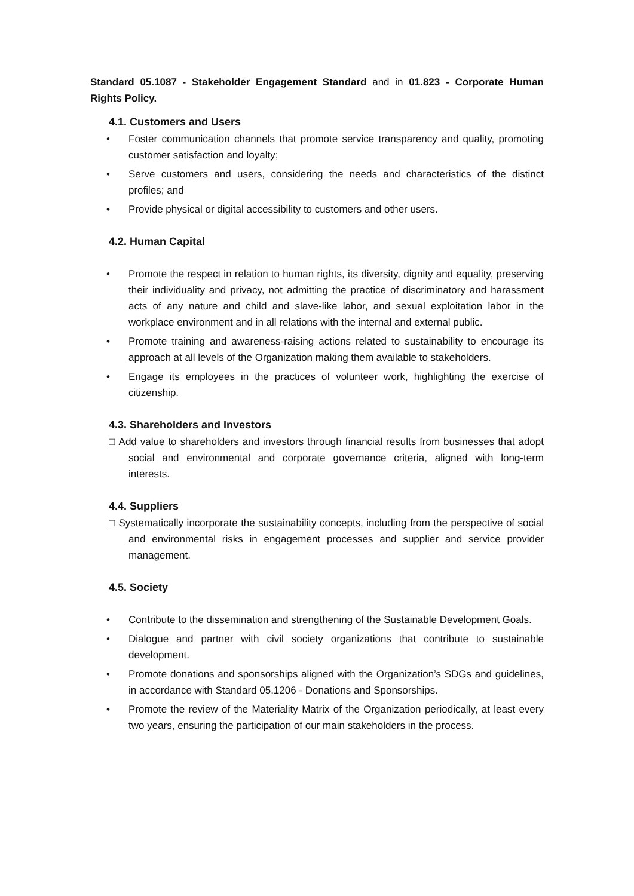Standard 05.1087 - Stakeholder Engagement Standard and in 01.823 - Corporate Human Rights Policy.
4.1. Customers and Users
• Foster communication channels that promote service transparency and quality, promoting customer satisfaction and loyalty;
• Serve customers and users, considering the needs and characteristics of the distinct profiles; and
• Provide physical or digital accessibility to customers and other users.
4.2. Human Capital
• Promote the respect in relation to human rights, its diversity, dignity and equality, preserving their individuality and privacy, not admitting the practice of discriminatory and harassment acts of any nature and child and slave-like labor, and sexual exploitation labor in the workplace environment and in all relations with the internal and external public.
• Promote training and awareness-raising actions related to sustainability to encourage its approach at all levels of the Organization making them available to stakeholders.
• Engage its employees in the practices of volunteer work, highlighting the exercise of citizenship.
4.3. Shareholders and Investors
□ Add value to shareholders and investors through financial results from businesses that adopt social and environmental and corporate governance criteria, aligned with long-term interests.
4.4. Suppliers
□ Systematically incorporate the sustainability concepts, including from the perspective of social and environmental risks in engagement processes and supplier and service provider management.
4.5. Society
• Contribute to the dissemination and strengthening of the Sustainable Development Goals.
• Dialogue and partner with civil society organizations that contribute to sustainable development.
• Promote donations and sponsorships aligned with the Organization’s SDGs and guidelines, in accordance with Standard 05.1206 - Donations and Sponsorships.
• Promote the review of the Materiality Matrix of the Organization periodically, at least every two years, ensuring the participation of our main stakeholders in the process.